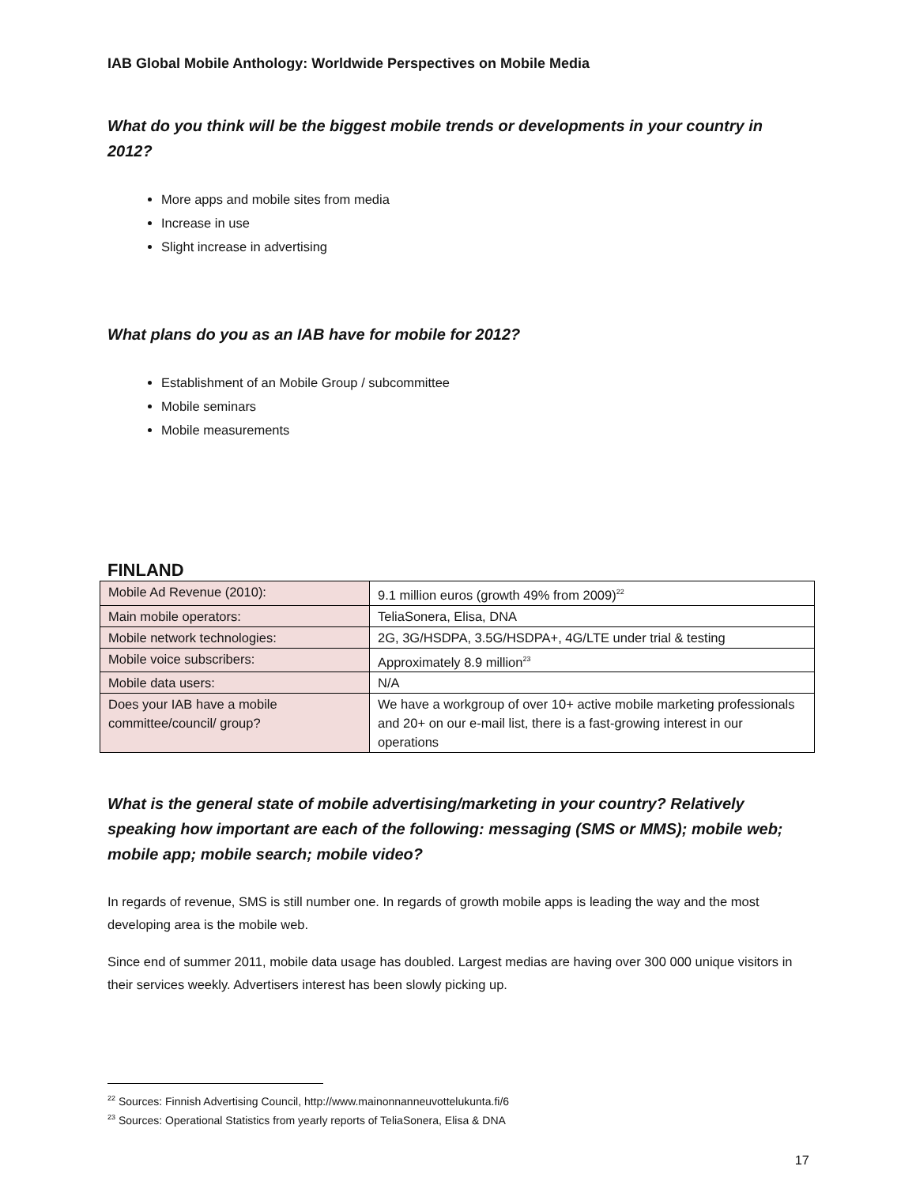IAB Global Mobile Anthology: Worldwide Perspectives on Mobile Media
What do you think will be the biggest mobile trends or developments in your country in 2012?
More apps and mobile sites from media
Increase in use
Slight increase in advertising
What plans do you as an IAB have for mobile for 2012?
Establishment of an Mobile Group / subcommittee
Mobile seminars
Mobile measurements
FINLAND
| Mobile Ad Revenue (2010): | 9.1 million euros (growth 49% from 2009)<sup>22</sup> |
| Main mobile operators: | TeliaSonera, Elisa, DNA |
| Mobile network technologies: | 2G, 3G/HSDPA, 3.5G/HSDPA+, 4G/LTE under trial & testing |
| Mobile voice subscribers: | Approximately 8.9 million<sup>23</sup> |
| Mobile data users: | N/A |
| Does your IAB have a mobile committee/council/ group? | We have a workgroup of over 10+ active mobile marketing professionals and 20+ on our e-mail list, there is a fast-growing interest in our operations |
What is the general state of mobile advertising/marketing in your country? Relatively speaking how important are each of the following: messaging (SMS or MMS); mobile web; mobile app; mobile search; mobile video?
In regards of revenue, SMS is still number one. In regards of growth mobile apps is leading the way and the most developing area is the mobile web.
Since end of summer 2011, mobile data usage has doubled. Largest medias are having over 300 000 unique visitors in their services weekly. Advertisers interest has been slowly picking up.
<sup>22</sup> Sources: Finnish Advertising Council, http://www.mainonnanneuvottelukunta.fi/6
<sup>23</sup> Sources: Operational Statistics from yearly reports of TeliaSonera, Elisa & DNA
17